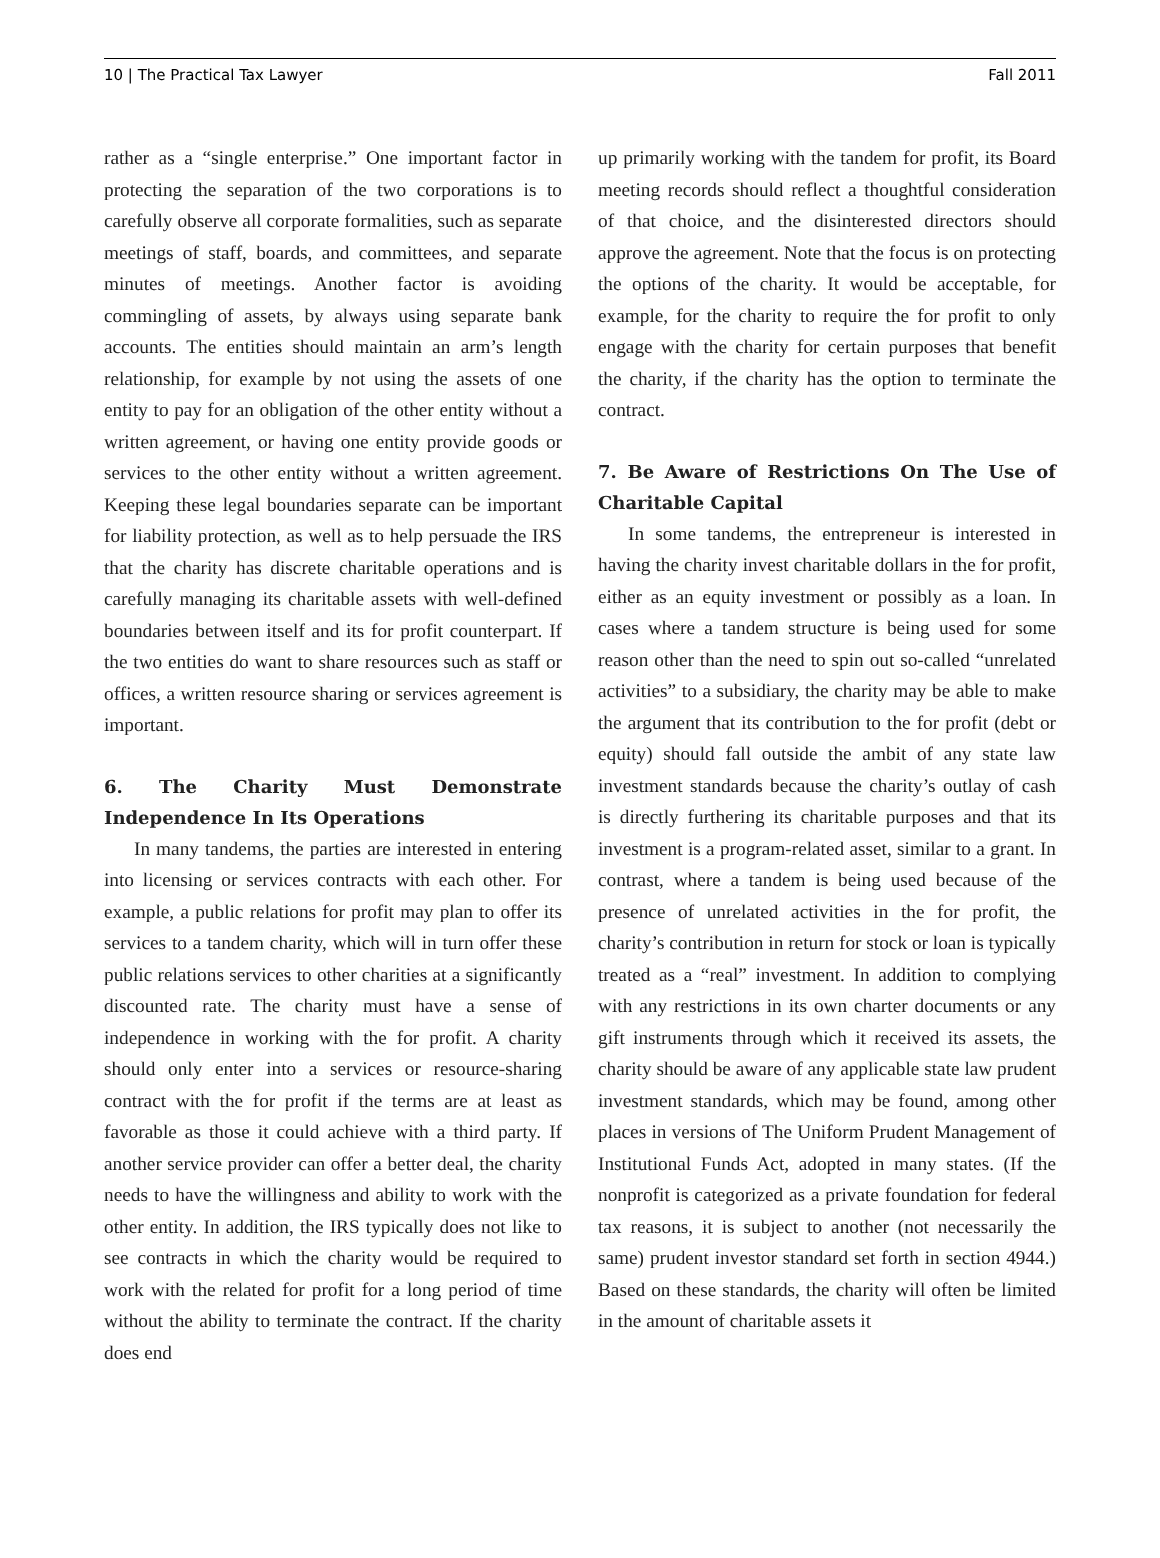10 | The Practical Tax Lawyer Fall 2011
rather as a “single enterprise.” One important factor in protecting the separation of the two corporations is to carefully observe all corporate formalities, such as separate meetings of staff, boards, and committees, and separate minutes of meetings. Another factor is avoiding commingling of assets, by always using separate bank accounts. The entities should maintain an arm’s length relationship, for example by not using the assets of one entity to pay for an obligation of the other entity without a written agreement, or having one entity provide goods or services to the other entity without a written agreement. Keeping these legal boundaries separate can be important for liability protection, as well as to help persuade the IRS that the charity has discrete charitable operations and is carefully managing its charitable assets with well-defined boundaries between itself and its for profit counterpart. If the two entities do want to share resources such as staff or offices, a written resource sharing or services agreement is important.
6. The Charity Must Demonstrate Independence In Its Operations
In many tandems, the parties are interested in entering into licensing or services contracts with each other. For example, a public relations for profit may plan to offer its services to a tandem charity, which will in turn offer these public relations services to other charities at a significantly discounted rate. The charity must have a sense of independence in working with the for profit. A charity should only enter into a services or resource-sharing contract with the for profit if the terms are at least as favorable as those it could achieve with a third party. If another service provider can offer a better deal, the charity needs to have the willingness and ability to work with the other entity. In addition, the IRS typically does not like to see contracts in which the charity would be required to work with the related for profit for a long period of time without the ability to terminate the contract. If the charity does end
up primarily working with the tandem for profit, its Board meeting records should reflect a thoughtful consideration of that choice, and the disinterested directors should approve the agreement. Note that the focus is on protecting the options of the charity. It would be acceptable, for example, for the charity to require the for profit to only engage with the charity for certain purposes that benefit the charity, if the charity has the option to terminate the contract.
7. Be Aware of Restrictions On The Use of Charitable Capital
In some tandems, the entrepreneur is interested in having the charity invest charitable dollars in the for profit, either as an equity investment or possibly as a loan. In cases where a tandem structure is being used for some reason other than the need to spin out so-called “unrelated activities” to a subsidiary, the charity may be able to make the argument that its contribution to the for profit (debt or equity) should fall outside the ambit of any state law investment standards because the charity’s outlay of cash is directly furthering its charitable purposes and that its investment is a program-related asset, similar to a grant. In contrast, where a tandem is being used because of the presence of unrelated activities in the for profit, the charity’s contribution in return for stock or loan is typically treated as a “real” investment. In addition to complying with any restrictions in its own charter documents or any gift instruments through which it received its assets, the charity should be aware of any applicable state law prudent investment standards, which may be found, among other places in versions of The Uniform Prudent Management of Institutional Funds Act, adopted in many states. (If the nonprofit is categorized as a private foundation for federal tax reasons, it is subject to another (not necessarily the same) prudent investor standard set forth in section 4944.) Based on these standards, the charity will often be limited in the amount of charitable assets it